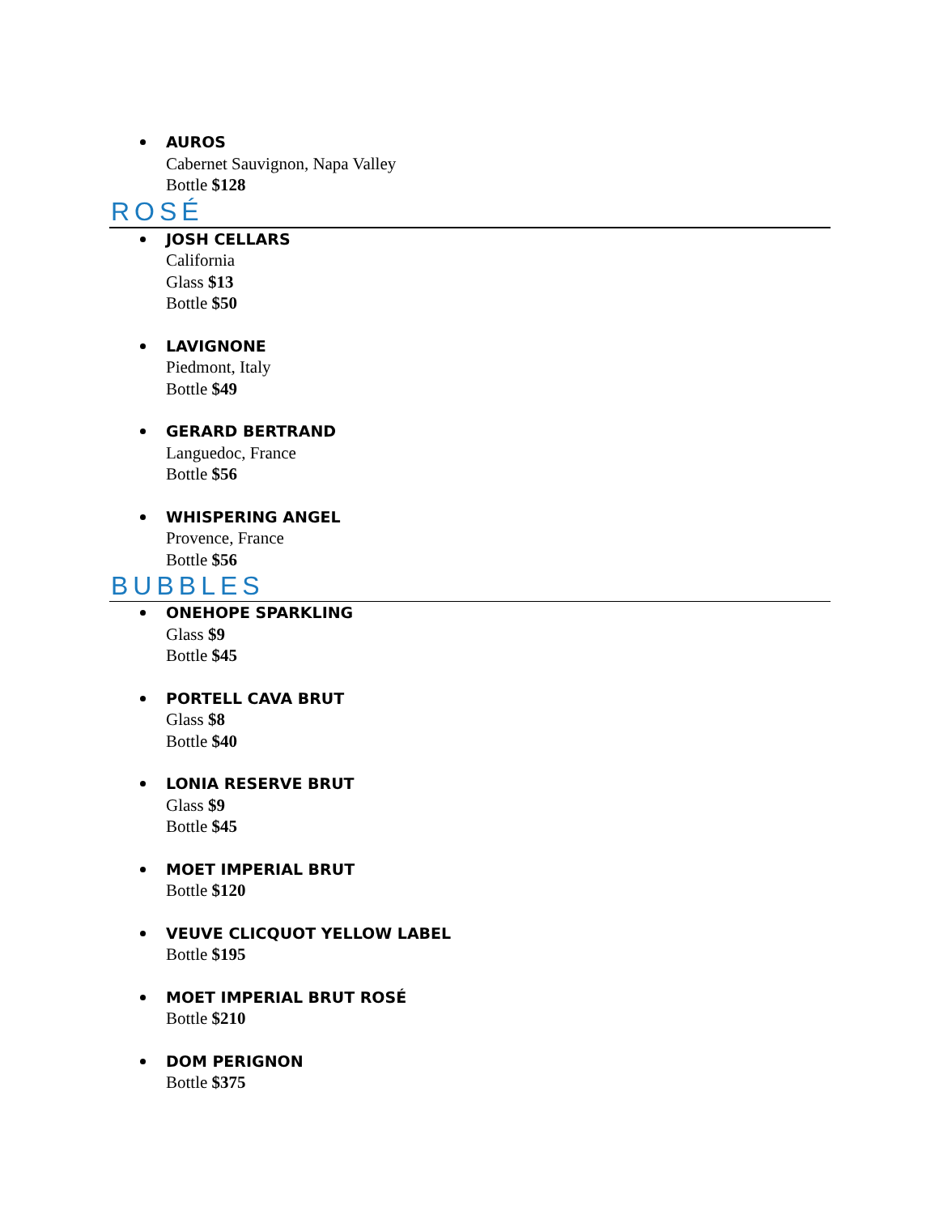AUROS
Cabernet Sauvignon, Napa Valley
Bottle $128
ROSÉ
JOSH CELLARS
California
Glass $13
Bottle $50
LAVIGNONE
Piedmont, Italy
Bottle $49
GERARD BERTRAND
Languedoc, France
Bottle $56
WHISPERING ANGEL
Provence, France
Bottle $56
BUBBLES
ONEHOPE SPARKLING
Glass $9
Bottle $45
PORTELL CAVA BRUT
Glass $8
Bottle $40
LONIA RESERVE BRUT
Glass $9
Bottle $45
MOET IMPERIAL BRUT
Bottle $120
VEUVE CLICQUOT YELLOW LABEL
Bottle $195
MOET IMPERIAL BRUT ROSÉ
Bottle $210
DOM PERIGNON
Bottle $375